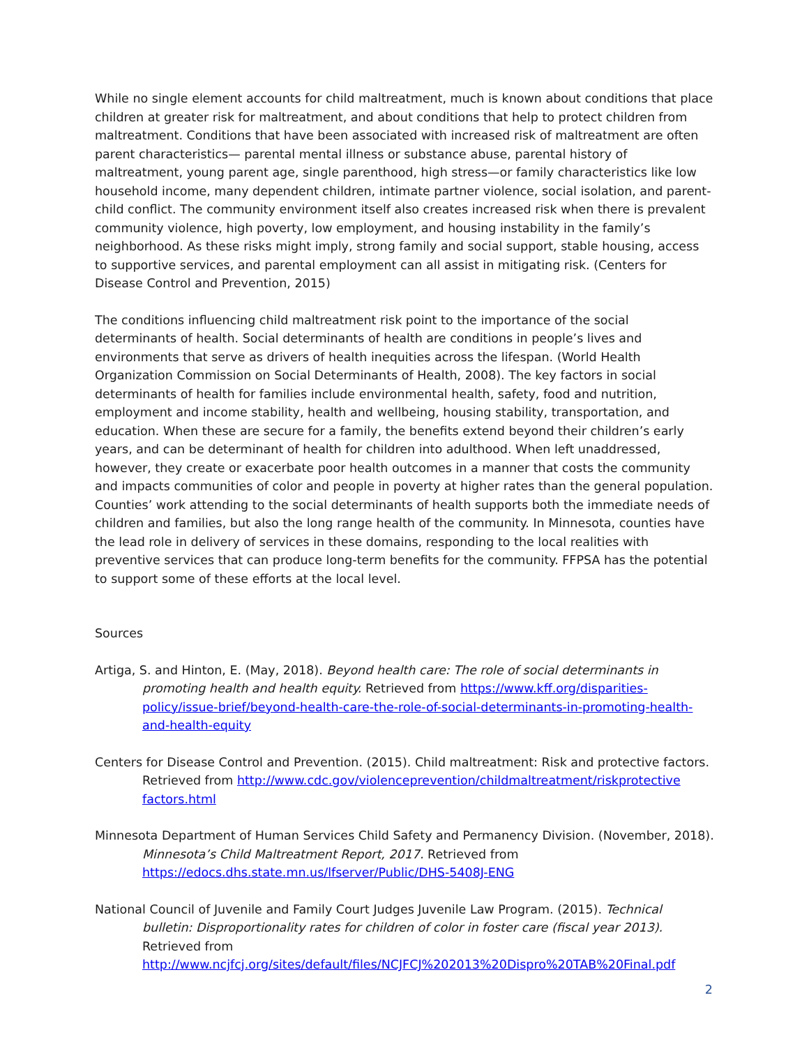While no single element accounts for child maltreatment, much is known about conditions that place children at greater risk for maltreatment, and about conditions that help to protect children from maltreatment. Conditions that have been associated with increased risk of maltreatment are often parent characteristics— parental mental illness or substance abuse, parental history of maltreatment, young parent age, single parenthood, high stress—or family characteristics like low household income, many dependent children, intimate partner violence, social isolation, and parent-child conflict. The community environment itself also creates increased risk when there is prevalent community violence, high poverty, low employment, and housing instability in the family’s neighborhood. As these risks might imply, strong family and social support, stable housing, access to supportive services, and parental employment can all assist in mitigating risk. (Centers for Disease Control and Prevention, 2015)
The conditions influencing child maltreatment risk point to the importance of the social determinants of health. Social determinants of health are conditions in people’s lives and environments that serve as drivers of health inequities across the lifespan. (World Health Organization Commission on Social Determinants of Health, 2008). The key factors in social determinants of health for families include environmental health, safety, food and nutrition, employment and income stability, health and wellbeing, housing stability, transportation, and education. When these are secure for a family, the benefits extend beyond their children’s early years, and can be determinant of health for children into adulthood. When left unaddressed, however, they create or exacerbate poor health outcomes in a manner that costs the community and impacts communities of color and people in poverty at higher rates than the general population. Counties’ work attending to the social determinants of health supports both the immediate needs of children and families, but also the long range health of the community. In Minnesota, counties have the lead role in delivery of services in these domains, responding to the local realities with preventive services that can produce long-term benefits for the community. FFPSA has the potential to support some of these efforts at the local level.
Sources
Artiga, S. and Hinton, E. (May, 2018). Beyond health care: The role of social determinants in promoting health and health equity. Retrieved from https://www.kff.org/disparities-policy/issue-brief/beyond-health-care-the-role-of-social-determinants-in-promoting-health-and-health-equity
Centers for Disease Control and Prevention. (2015). Child maltreatment: Risk and protective factors. Retrieved from http://www.cdc.gov/violenceprevention/childmaltreatment/riskprotective factors.html
Minnesota Department of Human Services Child Safety and Permanency Division. (November, 2018). Minnesota’s Child Maltreatment Report, 2017. Retrieved from https://edocs.dhs.state.mn.us/lfserver/Public/DHS-5408J-ENG
National Council of Juvenile and Family Court Judges Juvenile Law Program. (2015). Technical bulletin: Disproportionality rates for children of color in foster care (fiscal year 2013). Retrieved from http://www.ncjfcj.org/sites/default/files/NCJFCJ%202013%20Dispro%20TAB%20Final.pdf
2